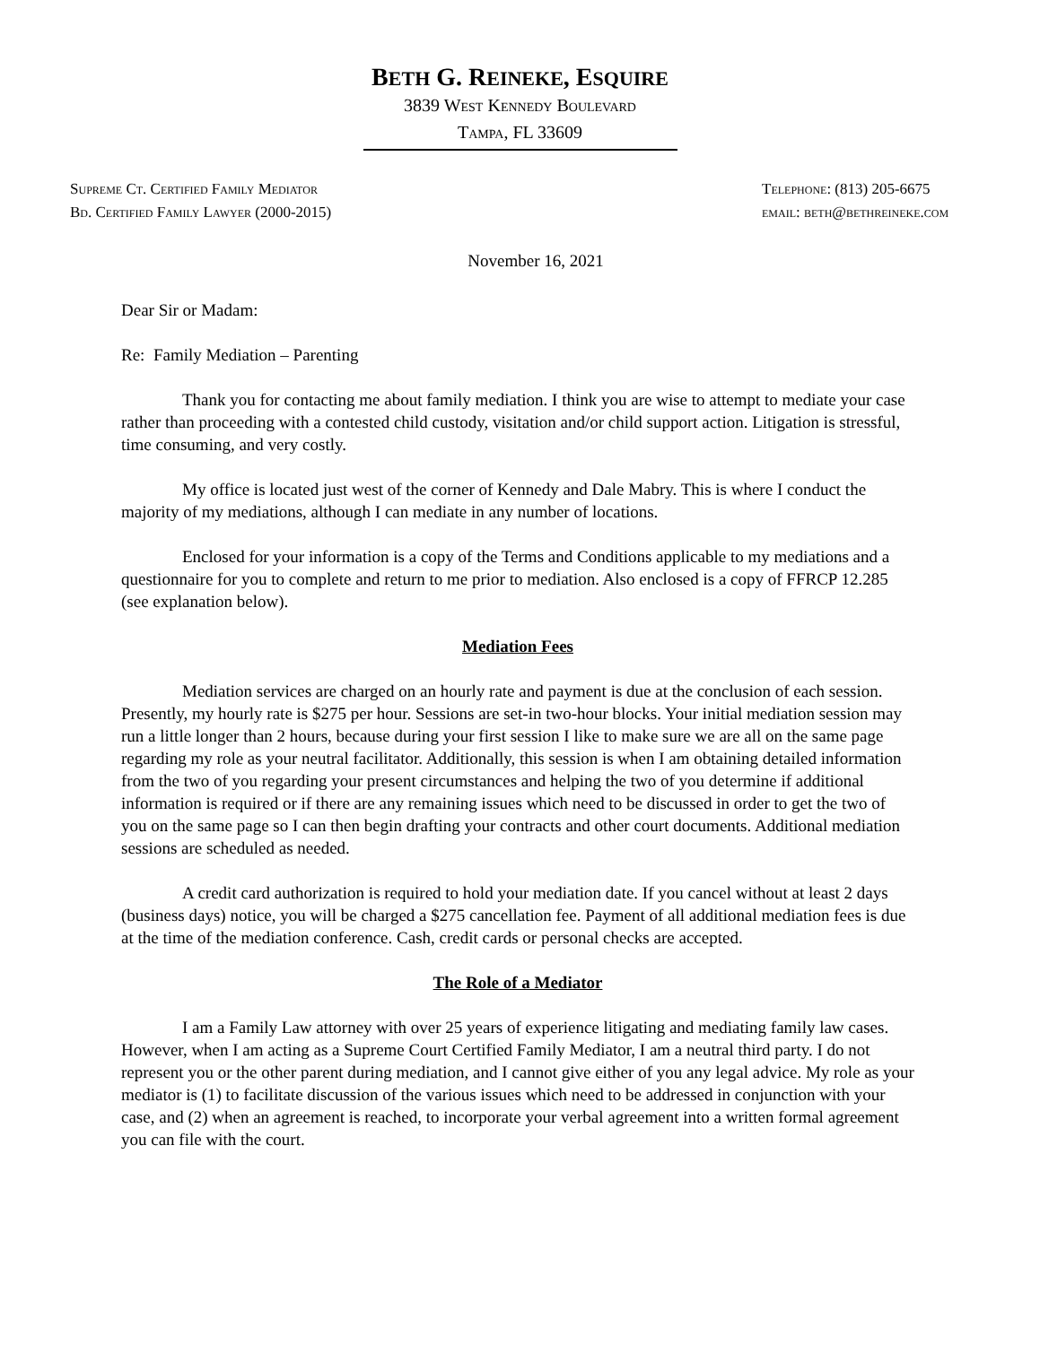BETH G. REINEKE, ESQUIRE
3839 West Kennedy Boulevard
Tampa, FL 33609
Supreme Ct. Certified Family Mediator
Bd. Certified Family Lawyer (2000-2015)
Telephone: (813) 205-6675
email: beth@bethreineke.com
November 16, 2021
Dear Sir or Madam:
Re: Family Mediation – Parenting
Thank you for contacting me about family mediation. I think you are wise to attempt to mediate your case rather than proceeding with a contested child custody, visitation and/or child support action. Litigation is stressful, time consuming, and very costly.
My office is located just west of the corner of Kennedy and Dale Mabry. This is where I conduct the majority of my mediations, although I can mediate in any number of locations.
Enclosed for your information is a copy of the Terms and Conditions applicable to my mediations and a questionnaire for you to complete and return to me prior to mediation. Also enclosed is a copy of FFRCP 12.285 (see explanation below).
Mediation Fees
Mediation services are charged on an hourly rate and payment is due at the conclusion of each session. Presently, my hourly rate is $275 per hour. Sessions are set-in two-hour blocks. Your initial mediation session may run a little longer than 2 hours, because during your first session I like to make sure we are all on the same page regarding my role as your neutral facilitator. Additionally, this session is when I am obtaining detailed information from the two of you regarding your present circumstances and helping the two of you determine if additional information is required or if there are any remaining issues which need to be discussed in order to get the two of you on the same page so I can then begin drafting your contracts and other court documents. Additional mediation sessions are scheduled as needed.
A credit card authorization is required to hold your mediation date. If you cancel without at least 2 days (business days) notice, you will be charged a $275 cancellation fee. Payment of all additional mediation fees is due at the time of the mediation conference. Cash, credit cards or personal checks are accepted.
The Role of a Mediator
I am a Family Law attorney with over 25 years of experience litigating and mediating family law cases. However, when I am acting as a Supreme Court Certified Family Mediator, I am a neutral third party. I do not represent you or the other parent during mediation, and I cannot give either of you any legal advice. My role as your mediator is (1) to facilitate discussion of the various issues which need to be addressed in conjunction with your case, and (2) when an agreement is reached, to incorporate your verbal agreement into a written formal agreement you can file with the court.